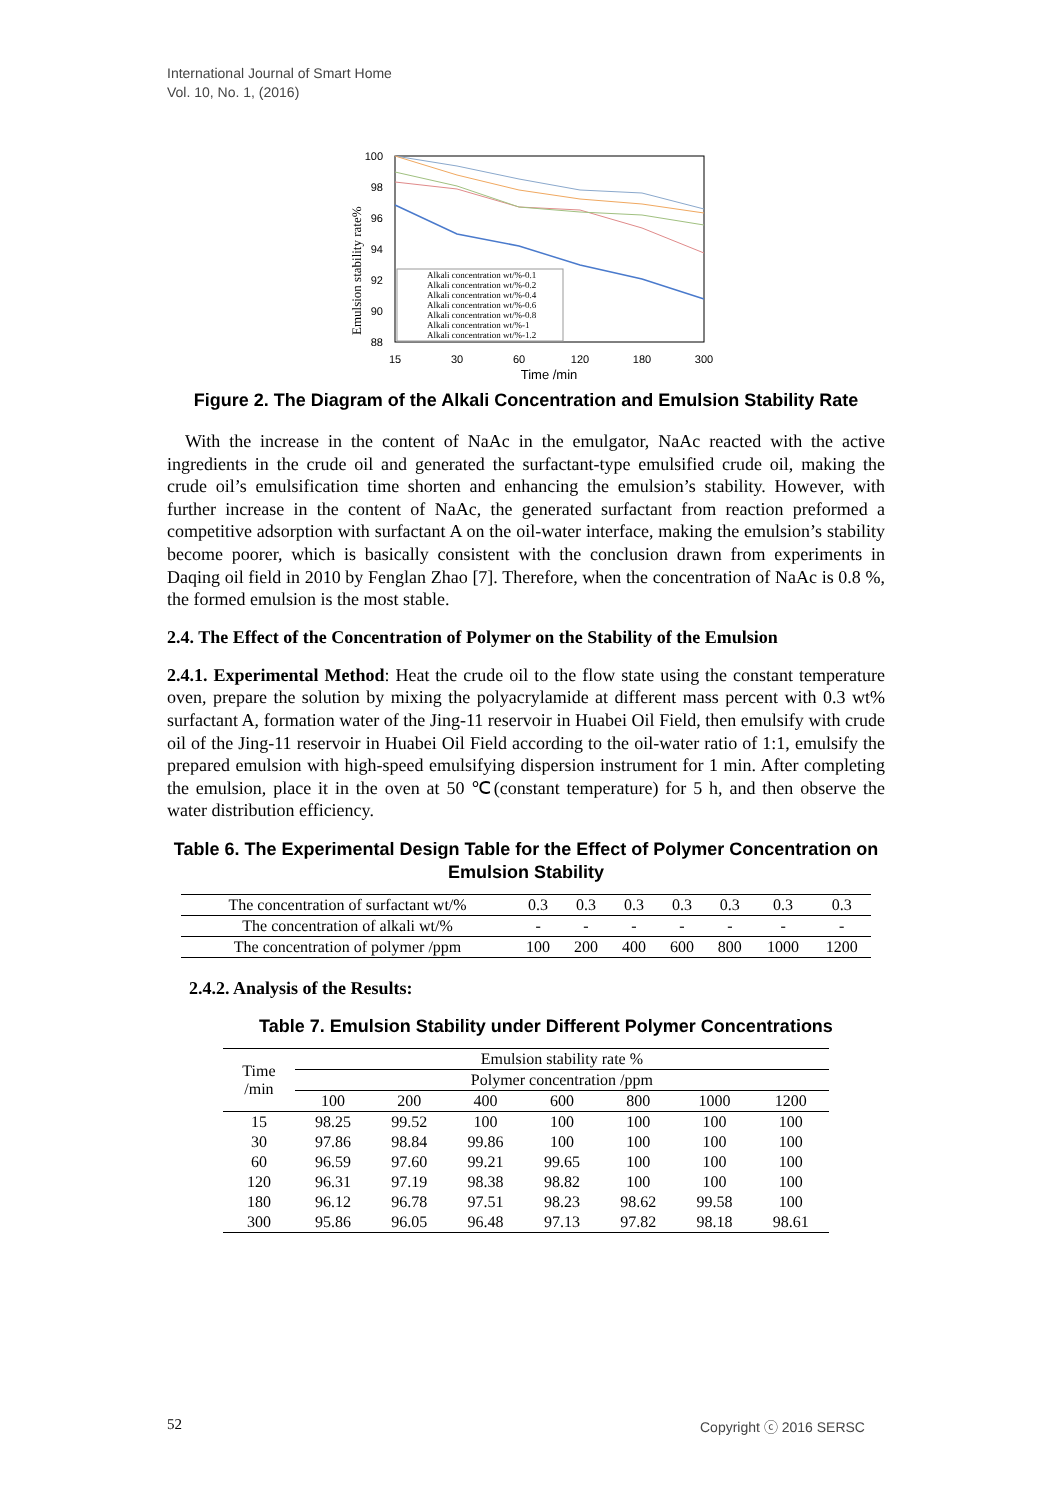International Journal of Smart Home
Vol. 10, No. 1, (2016)
Emulsion stability rate%
100
98
96
94
92
90
88
15
30
60
120
180
300
Time /min
Alkali concentration wt/%-0.1
Alkali concentration wt/%-0.2
Alkali concentration wt/%-0.4
Alkali concentration wt/%-0.6
Alkali concentration wt/%-0.8
Alkali concentration wt/%-1
Alkali concentration wt/%-1.2
Figure 2. The Diagram of the Alkali Concentration and Emulsion Stability Rate
With the increase in the content of NaAc in the emulgator, NaAc reacted with the active ingredients in the crude oil and generated the surfactant-type emulsified crude oil, making the crude oil’s emulsification time shorten and enhancing the emulsion’s stability. However, with further increase in the content of NaAc, the generated surfactant from reaction preformed a competitive adsorption with surfactant A on the oil-water interface, making the emulsion’s stability become poorer, which is basically consistent with the conclusion drawn from experiments in Daqing oil field in 2010 by Fenglan Zhao [7]. Therefore, when the concentration of NaAc is 0.8 %, the formed emulsion is the most stable.
2.4. The Effect of the Concentration of Polymer on the Stability of the Emulsion
2.4.1. Experimental Method: Heat the crude oil to the flow state using the constant temperature oven, prepare the solution by mixing the polyacrylamide at different mass percent with 0.3 wt% surfactant A, formation water of the Jing-11 reservoir in Huabei Oil Field, then emulsify with crude oil of the Jing-11 reservoir in Huabei Oil Field according to the oil-water ratio of 1:1, emulsify the prepared emulsion with high-speed emulsifying dispersion instrument for 1 min. After completing the emulsion, place it in the oven at 50 ℃(constant temperature) for 5 h, and then observe the water distribution efficiency.
Table 6. The Experimental Design Table for the Effect of Polymer Concentration on Emulsion Stability
| The concentration of surfactant wt/% | 0.3 | 0.3 | 0.3 | 0.3 | 0.3 | 0.3 | 0.3 |
| The concentration of alkali wt/% | - | - | - | - | - | - | - |
| The concentration of polymer /ppm | 100 | 200 | 400 | 600 | 800 | 1000 | 1200 |
2.4.2. Analysis of the Results:
Table 7. Emulsion Stability under Different Polymer Concentrations
| Time /min | Emulsion stability rate % | | | | | | |
| --- | --- | --- | --- | --- | --- | --- | --- |
| | Polymer concentration /ppm | | | | | | |
| | 100 | 200 | 400 | 600 | 800 | 1000 | 1200 |
| 15 | 98.25 | 99.52 | 100 | 100 | 100 | 100 | 100 |
| 30 | 97.86 | 98.84 | 99.86 | 100 | 100 | 100 | 100 |
| 60 | 96.59 | 97.60 | 99.21 | 99.65 | 100 | 100 | 100 |
| 120 | 96.31 | 97.19 | 98.38 | 98.82 | 100 | 100 | 100 |
| 180 | 96.12 | 96.78 | 97.51 | 98.23 | 98.62 | 99.58 | 100 |
| 300 | 95.86 | 96.05 | 96.48 | 97.13 | 97.82 | 98.18 | 98.61 |
52 Copyright ⓒ 2016 SERSC